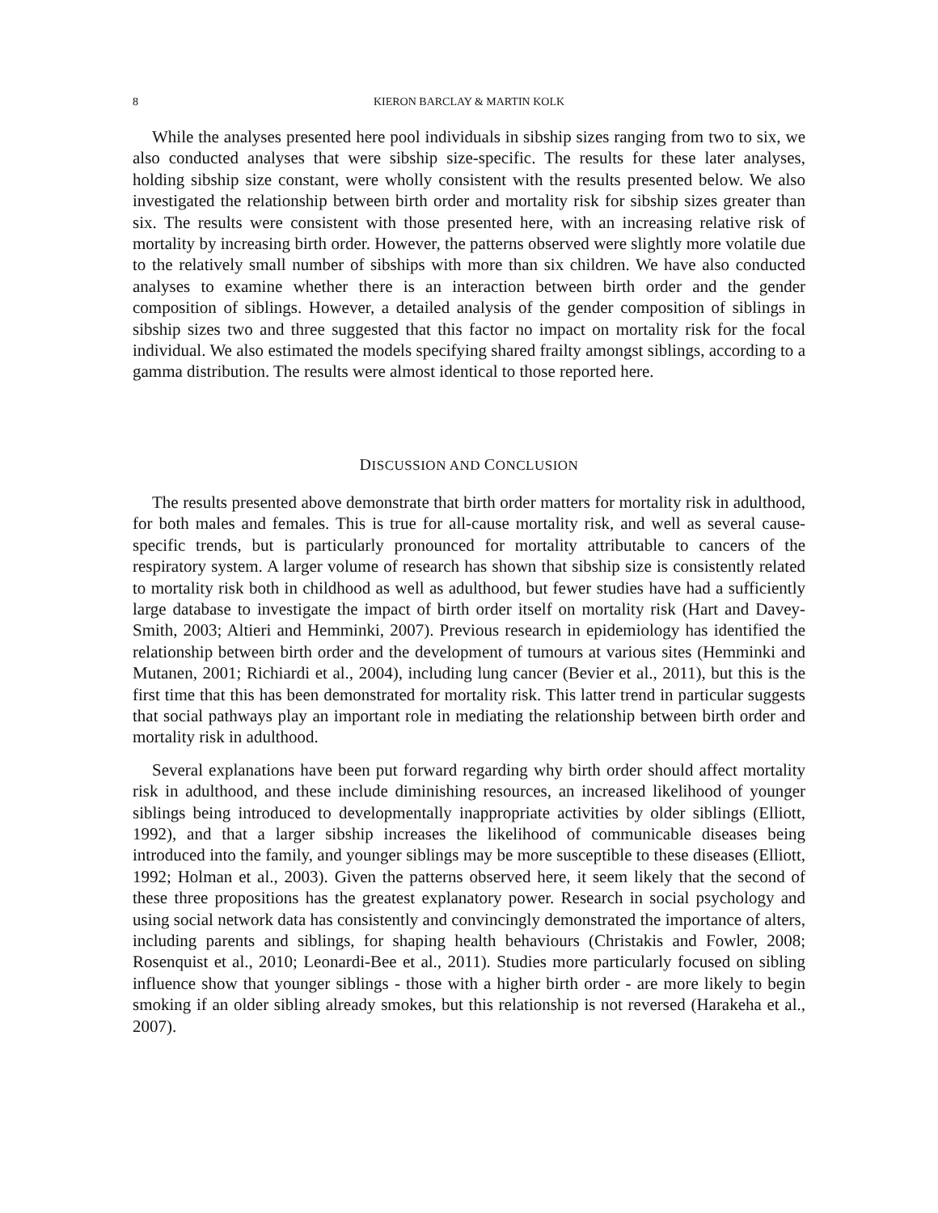8 KIERON BARCLAY & MARTIN KOLK
While the analyses presented here pool individuals in sibship sizes ranging from two to six, we also conducted analyses that were sibship size-specific. The results for these later analyses, holding sibship size constant, were wholly consistent with the results presented below. We also investigated the relationship between birth order and mortality risk for sibship sizes greater than six. The results were consistent with those presented here, with an increasing relative risk of mortality by increasing birth order. However, the patterns observed were slightly more volatile due to the relatively small number of sibships with more than six children. We have also conducted analyses to examine whether there is an interaction between birth order and the gender composition of siblings. However, a detailed analysis of the gender composition of siblings in sibship sizes two and three suggested that this factor no impact on mortality risk for the focal individual. We also estimated the models specifying shared frailty amongst siblings, according to a gamma distribution. The results were almost identical to those reported here.
DISCUSSION AND CONCLUSION
The results presented above demonstrate that birth order matters for mortality risk in adulthood, for both males and females. This is true for all-cause mortality risk, and well as several cause-specific trends, but is particularly pronounced for mortality attributable to cancers of the respiratory system. A larger volume of research has shown that sibship size is consistently related to mortality risk both in childhood as well as adulthood, but fewer studies have had a sufficiently large database to investigate the impact of birth order itself on mortality risk (Hart and Davey-Smith, 2003; Altieri and Hemminki, 2007). Previous research in epidemiology has identified the relationship between birth order and the development of tumours at various sites (Hemminki and Mutanen, 2001; Richiardi et al., 2004), including lung cancer (Bevier et al., 2011), but this is the first time that this has been demonstrated for mortality risk. This latter trend in particular suggests that social pathways play an important role in mediating the relationship between birth order and mortality risk in adulthood.
Several explanations have been put forward regarding why birth order should affect mortality risk in adulthood, and these include diminishing resources, an increased likelihood of younger siblings being introduced to developmentally inappropriate activities by older siblings (Elliott, 1992), and that a larger sibship increases the likelihood of communicable diseases being introduced into the family, and younger siblings may be more susceptible to these diseases (Elliott, 1992; Holman et al., 2003). Given the patterns observed here, it seem likely that the second of these three propositions has the greatest explanatory power. Research in social psychology and using social network data has consistently and convincingly demonstrated the importance of alters, including parents and siblings, for shaping health behaviours (Christakis and Fowler, 2008; Rosenquist et al., 2010; Leonardi-Bee et al., 2011). Studies more particularly focused on sibling influence show that younger siblings - those with a higher birth order - are more likely to begin smoking if an older sibling already smokes, but this relationship is not reversed (Harakeha et al., 2007).